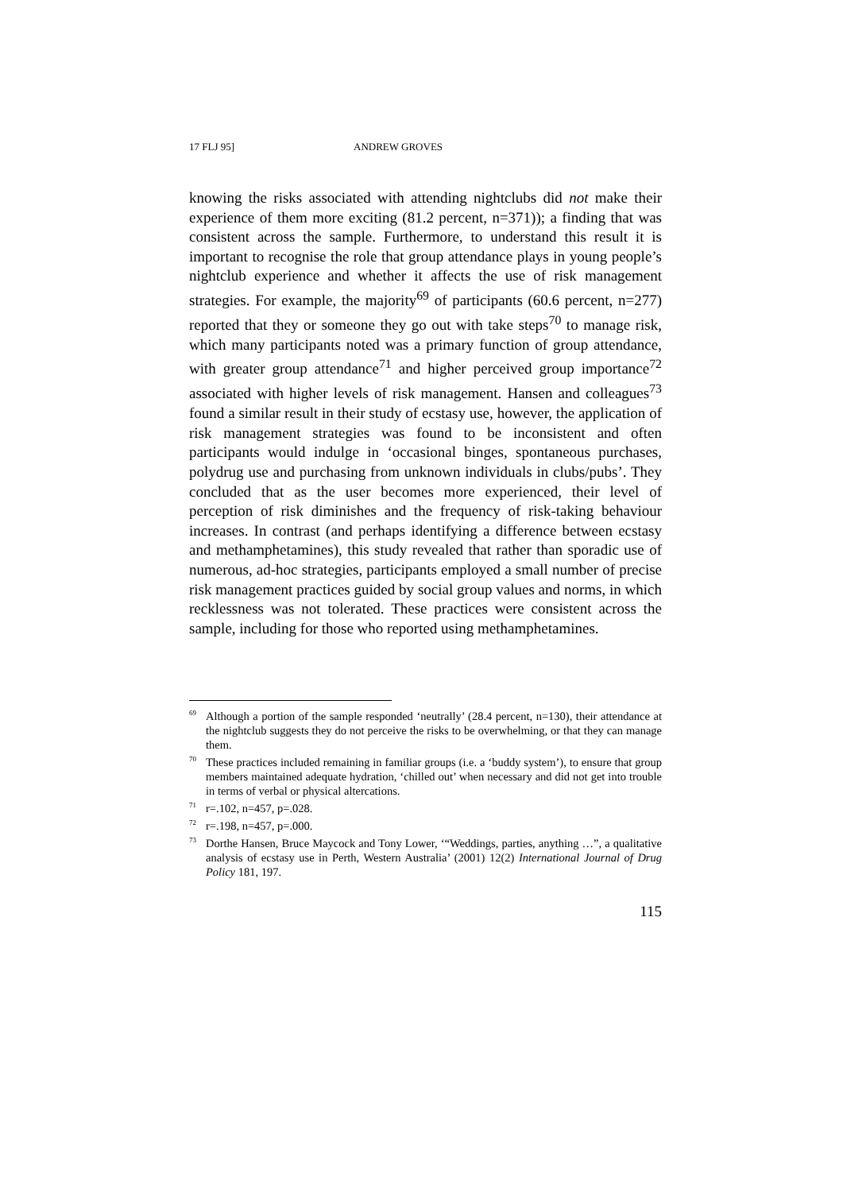17 FLJ 95] ANDREW GROVES
knowing the risks associated with attending nightclubs did not make their experience of them more exciting (81.2 percent, n=371)); a finding that was consistent across the sample. Furthermore, to understand this result it is important to recognise the role that group attendance plays in young people’s nightclub experience and whether it affects the use of risk management strategies. For example, the majority<sup>69</sup> of participants (60.6 percent, n=277) reported that they or someone they go out with take steps<sup>70</sup> to manage risk, which many participants noted was a primary function of group attendance, with greater group attendance<sup>71</sup> and higher perceived group importance<sup>72</sup> associated with higher levels of risk management. Hansen and colleagues<sup>73</sup> found a similar result in their study of ecstasy use, however, the application of risk management strategies was found to be inconsistent and often participants would indulge in ‘occasional binges, spontaneous purchases, polydrug use and purchasing from unknown individuals in clubs/pubs’. They concluded that as the user becomes more experienced, their level of perception of risk diminishes and the frequency of risk-taking behaviour increases. In contrast (and perhaps identifying a difference between ecstasy and methamphetamines), this study revealed that rather than sporadic use of numerous, ad-hoc strategies, participants employed a small number of precise risk management practices guided by social group values and norms, in which recklessness was not tolerated. These practices were consistent across the sample, including for those who reported using methamphetamines.
<sup>69</sup> Although a portion of the sample responded ‘neutrally’ (28.4 percent, n=130), their attendance at the nightclub suggests they do not perceive the risks to be overwhelming, or that they can manage them.
<sup>70</sup> These practices included remaining in familiar groups (i.e. a ‘buddy system’), to ensure that group members maintained adequate hydration, ‘chilled out’ when necessary and did not get into trouble in terms of verbal or physical altercations.
<sup>71</sup> r=.102, n=457, p=.028.
<sup>72</sup> r=.198, n=457, p=.000.
<sup>73</sup> Dorthe Hansen, Bruce Maycock and Tony Lower, ‘“Weddings, parties, anything …”, a qualitative analysis of ecstasy use in Perth, Western Australia’ (2001) 12(2) International Journal of Drug Policy 181, 197.
115